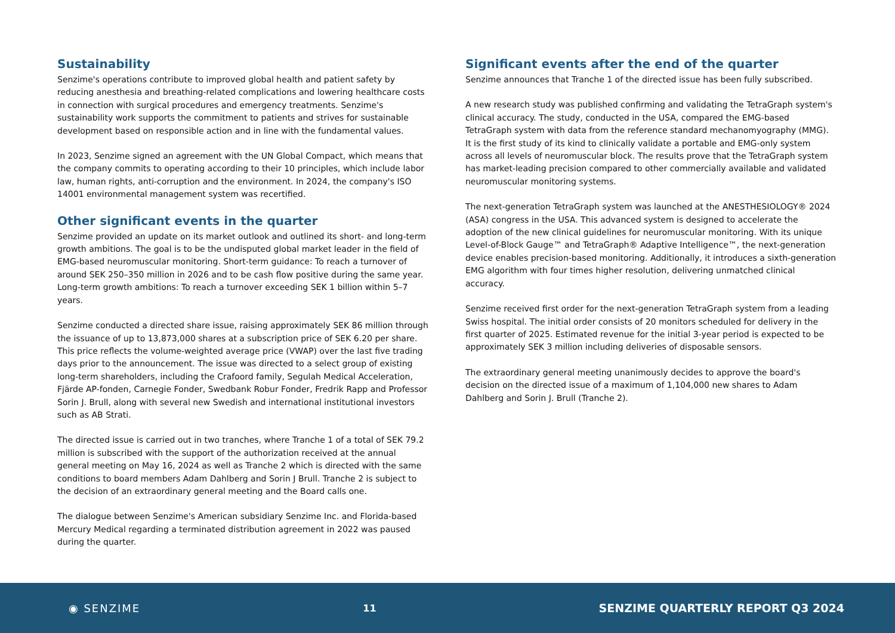Sustainability
Senzime's operations contribute to improved global health and patient safety by reducing anesthesia and breathing-related complications and lowering healthcare costs in connection with surgical procedures and emergency treatments. Senzime's sustainability work supports the commitment to patients and strives for sustainable development based on responsible action and in line with the fundamental values.
In 2023, Senzime signed an agreement with the UN Global Compact, which means that the company commits to operating according to their 10 principles, which include labor law, human rights, anti-corruption and the environment. In 2024, the company's ISO 14001 environmental management system was recertified.
Other significant events in the quarter
Senzime provided an update on its market outlook and outlined its short- and long-term growth ambitions. The goal is to be the undisputed global market leader in the field of EMG-based neuromuscular monitoring. Short-term guidance: To reach a turnover of around SEK 250–350 million in 2026 and to be cash flow positive during the same year. Long-term growth ambitions: To reach a turnover exceeding SEK 1 billion within 5–7 years.
Senzime conducted a directed share issue, raising approximately SEK 86 million through the issuance of up to 13,873,000 shares at a subscription price of SEK 6.20 per share. This price reflects the volume-weighted average price (VWAP) over the last five trading days prior to the announcement. The issue was directed to a select group of existing long-term shareholders, including the Crafoord family, Segulah Medical Acceleration, Fjärde AP-fonden, Carnegie Fonder, Swedbank Robur Fonder, Fredrik Rapp and Professor Sorin J. Brull, along with several new Swedish and international institutional investors such as AB Strati.
The directed issue is carried out in two tranches, where Tranche 1 of a total of SEK 79.2 million is subscribed with the support of the authorization received at the annual general meeting on May 16, 2024 as well as Tranche 2 which is directed with the same conditions to board members Adam Dahlberg and Sorin J Brull. Tranche 2 is subject to the decision of an extraordinary general meeting and the Board calls one.
The dialogue between Senzime's American subsidiary Senzime Inc. and Florida-based Mercury Medical regarding a terminated distribution agreement in 2022 was paused during the quarter.
Significant events after the end of the quarter
Senzime announces that Tranche 1 of the directed issue has been fully subscribed.
A new research study was published confirming and validating the TetraGraph system's clinical accuracy. The study, conducted in the USA, compared the EMG-based TetraGraph system with data from the reference standard mechanomyography (MMG). It is the first study of its kind to clinically validate a portable and EMG-only system across all levels of neuromuscular block. The results prove that the TetraGraph system has market-leading precision compared to other commercially available and validated neuromuscular monitoring systems.
The next-generation TetraGraph system was launched at the ANESTHESIOLOGY® 2024 (ASA) congress in the USA. This advanced system is designed to accelerate the adoption of the new clinical guidelines for neuromuscular monitoring. With its unique Level-of-Block Gauge™ and TetraGraph® Adaptive Intelligence™, the next-generation device enables precision-based monitoring. Additionally, it introduces a sixth-generation EMG algorithm with four times higher resolution, delivering unmatched clinical accuracy.
Senzime received first order for the next-generation TetraGraph system from a leading Swiss hospital. The initial order consists of 20 monitors scheduled for delivery in the first quarter of 2025. Estimated revenue for the initial 3-year period is expected to be approximately SEK 3 million including deliveries of disposable sensors.
The extraordinary general meeting unanimously decides to approve the board's decision on the directed issue of a maximum of 1,104,000 new shares to Adam Dahlberg and Sorin J. Brull (Tranche 2).
◉ SENZIME 11 SENZIME QUARTERLY REPORT Q3 2024